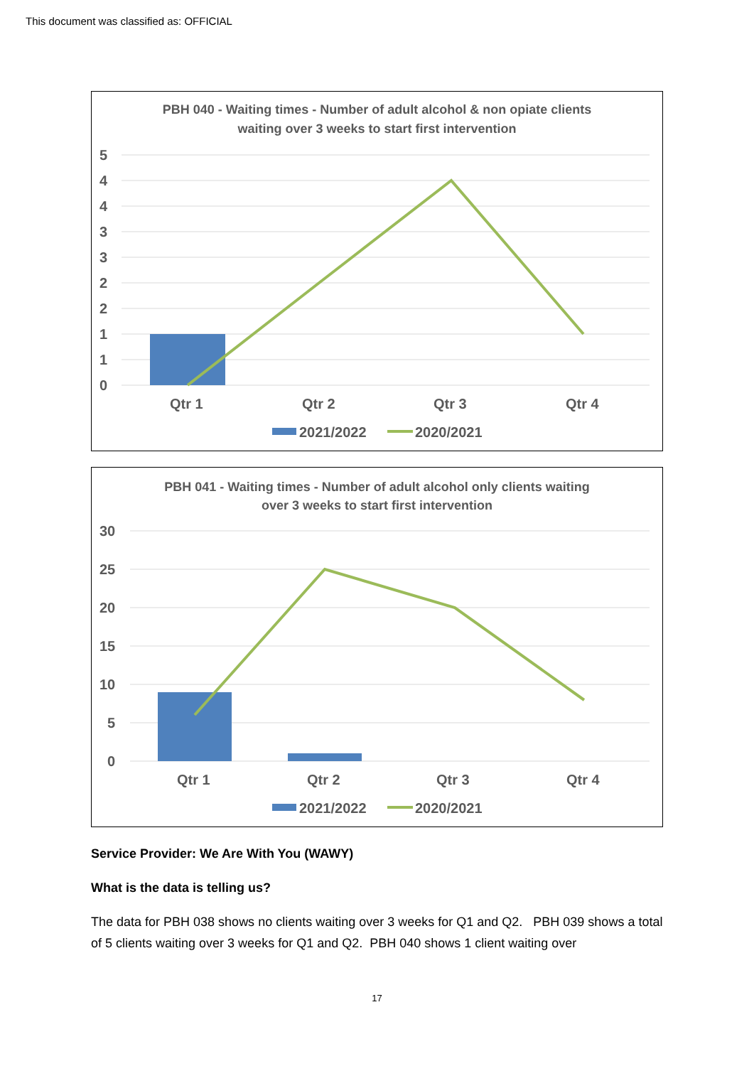This document was classified as: OFFICIAL
PBH 040 - Waiting times - Number of adult alcohol & non opiate clients
waiting over 3 weeks to start first intervention
5
4
4
3
3
2
2
1
1
0
Qtr 1
Qtr 2
Qtr 3
Qtr 4
2021/2022
2020/2021
PBH 041 - Waiting times - Number of adult alcohol only clients waiting
over 3 weeks to start first intervention
30
25
20
15
10
5
0
Qtr 1
Qtr 2
Qtr 3
Qtr 4
2021/2022
2020/2021
Service Provider: We Are With You (WAWY)
What is the data is telling us?
The data for PBH 038 shows no clients waiting over 3 weeks for Q1 and Q2. PBH 039 shows a total of 5 clients waiting over 3 weeks for Q1 and Q2. PBH 040 shows 1 client waiting over
17